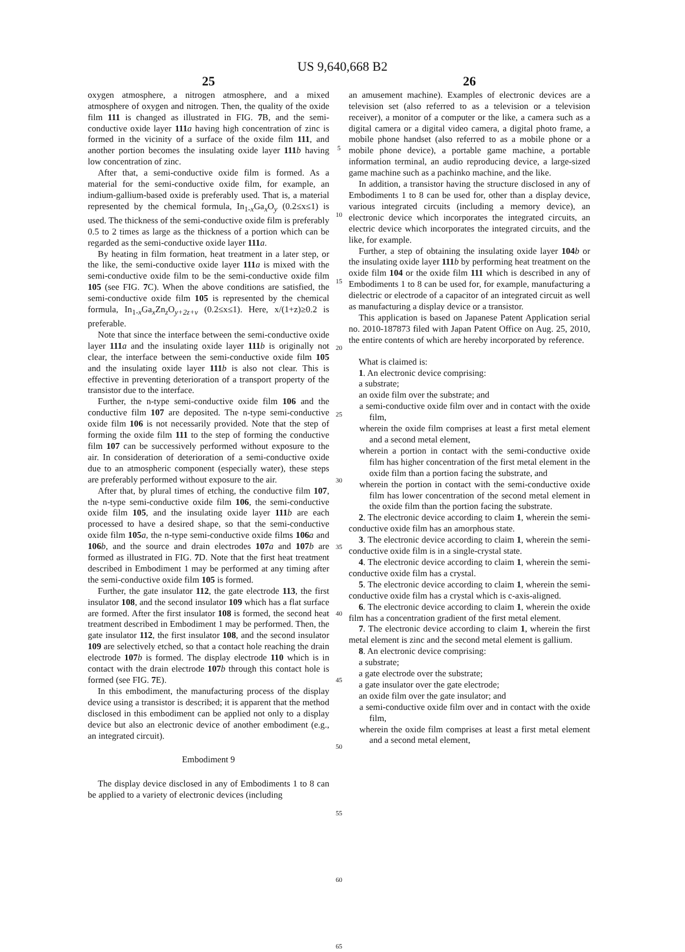US 9,640,668 B2
25
oxygen atmosphere, a nitrogen atmosphere, and a mixed atmosphere of oxygen and nitrogen. Then, the quality of the oxide film 111 is changed as illustrated in FIG. 7 B, and the semi-conductive oxide layer 111 a having high concentration of zinc is formed in the vicinity of a surface of the oxide film 111, and another portion becomes the insulating oxide layer 111 b having low concentration of zinc.
After that, a semi-conductive oxide film is formed. As a material for the semi-conductive oxide film, for example, an indium-gallium-based oxide is preferably used. That is, a material represented by the chemical formula, In<sub>1-x</sub>Ga<sub>x</sub>O<sub>y</sub> (0.2≤x≤1) is used. The thickness of the semi-conductive oxide film is preferably 0.5 to 2 times as large as the thickness of a portion which can be regarded as the semi-conductive oxide layer 111 a.
By heating in film formation, heat treatment in a later step, or the like, the semi-conductive oxide layer 111 a is mixed with the semi-conductive oxide film to be the semi-conductive oxide film 105 (see FIG. 7 C). When the above conditions are satisfied, the semi-conductive oxide film 105 is represented by the chemical formula, In<sub>1-x</sub>Ga<sub>x</sub>Zn<sub>z</sub>O<sub>y+2z+v</sub> (0.2≤x≤1). Here, x/(1+z)≥0.2 is preferable.
Note that since the interface between the semi-conductive oxide layer 111 a and the insulating oxide layer 111 b is originally not clear, the interface between the semi-conductive oxide film 105 and the insulating oxide layer 111 b is also not clear. This is effective in preventing deterioration of a transport property of the transistor due to the interface.
Further, the n-type semi-conductive oxide film 106 and the conductive film 107 are deposited. The n-type semi-conductive oxide film 106 is not necessarily provided. Note that the step of forming the oxide film 111 to the step of forming the conductive film 107 can be successively performed without exposure to the air. In consideration of deterioration of a semi-conductive oxide due to an atmospheric component (especially water), these steps are preferably performed without exposure to the air.
After that, by plural times of etching, the conductive film 107, the n-type semi-conductive oxide film 106, the semi-conductive oxide film 105, and the insulating oxide layer 111 b are each processed to have a desired shape, so that the semi-conductive oxide film 105 a, the n-type semi-conductive oxide films 106 a and 106 b, and the source and drain electrodes 107 a and 107 b are formed as illustrated in FIG. 7 D. Note that the first heat treatment described in Embodiment 1 may be performed at any timing after the semi-conductive oxide film 105 is formed.
Further, the gate insulator 112, the gate electrode 113, the first insulator 108, and the second insulator 109 which has a flat surface are formed. After the first insulator 108 is formed, the second heat treatment described in Embodiment 1 may be performed. Then, the gate insulator 112, the first insulator 108, and the second insulator 109 are selectively etched, so that a contact hole reaching the drain electrode 107 b is formed. The display electrode 110 which is in contact with the drain electrode 107 b through this contact hole is formed (see FIG. 7 E).
In this embodiment, the manufacturing process of the display device using a transistor is described; it is apparent that the method disclosed in this embodiment can be applied not only to a display device but also an electronic device of another embodiment (e.g., an integrated circuit).
Embodiment 9
The display device disclosed in any of Embodiments 1 to 8 can be applied to a variety of electronic devices (including
5
10
15
20
25
30
35
40
45
50
55
60
65
26
an amusement machine). Examples of electronic devices are a television set (also referred to as a television or a television receiver), a monitor of a computer or the like, a camera such as a digital camera or a digital video camera, a digital photo frame, a mobile phone handset (also referred to as a mobile phone or a mobile phone device), a portable game machine, a portable information terminal, an audio reproducing device, a large-sized game machine such as a pachinko machine, and the like.
In addition, a transistor having the structure disclosed in any of Embodiments 1 to 8 can be used for, other than a display device, various integrated circuits (including a memory device), an electronic device which incorporates the integrated circuits, an electric device which incorporates the integrated circuits, and the like, for example.
Further, a step of obtaining the insulating oxide layer 104 b or the insulating oxide layer 111 b by performing heat treatment on the oxide film 104 or the oxide film 111 which is described in any of Embodiments 1 to 8 can be used for, for example, manufacturing a dielectric or electrode of a capacitor of an integrated circuit as well as manufacturing a display device or a transistor.
This application is based on Japanese Patent Application serial no. 2010-187873 filed with Japan Patent Office on Aug. 25, 2010, the entire contents of which are hereby incorporated by reference.
What is claimed is:
1. An electronic device comprising:
a substrate;
an oxide film over the substrate; and
a semi-conductive oxide film over and in contact with the oxide film,
wherein the oxide film comprises at least a first metal element and a second metal element,
wherein a portion in contact with the semi-conductive oxide film has higher concentration of the first metal element in the oxide film than a portion facing the substrate, and
wherein the portion in contact with the semi-conductive oxide film has lower concentration of the second metal element in the oxide film than the portion facing the substrate.
2. The electronic device according to claim 1, wherein the semi-conductive oxide film has an amorphous state.
3. The electronic device according to claim 1, wherein the semi-conductive oxide film is in a single-crystal state.
4. The electronic device according to claim 1, wherein the semi-conductive oxide film has a crystal.
5. The electronic device according to claim 1, wherein the semi-conductive oxide film has a crystal which is c-axis-aligned.
6. The electronic device according to claim 1, wherein the oxide film has a concentration gradient of the first metal element.
7. The electronic device according to claim 1, wherein the first metal element is zinc and the second metal element is gallium.
8. An electronic device comprising:
a substrate;
a gate electrode over the substrate;
a gate insulator over the gate electrode;
an oxide film over the gate insulator; and
a semi-conductive oxide film over and in contact with the oxide film,
wherein the oxide film comprises at least a first metal element and a second metal element,